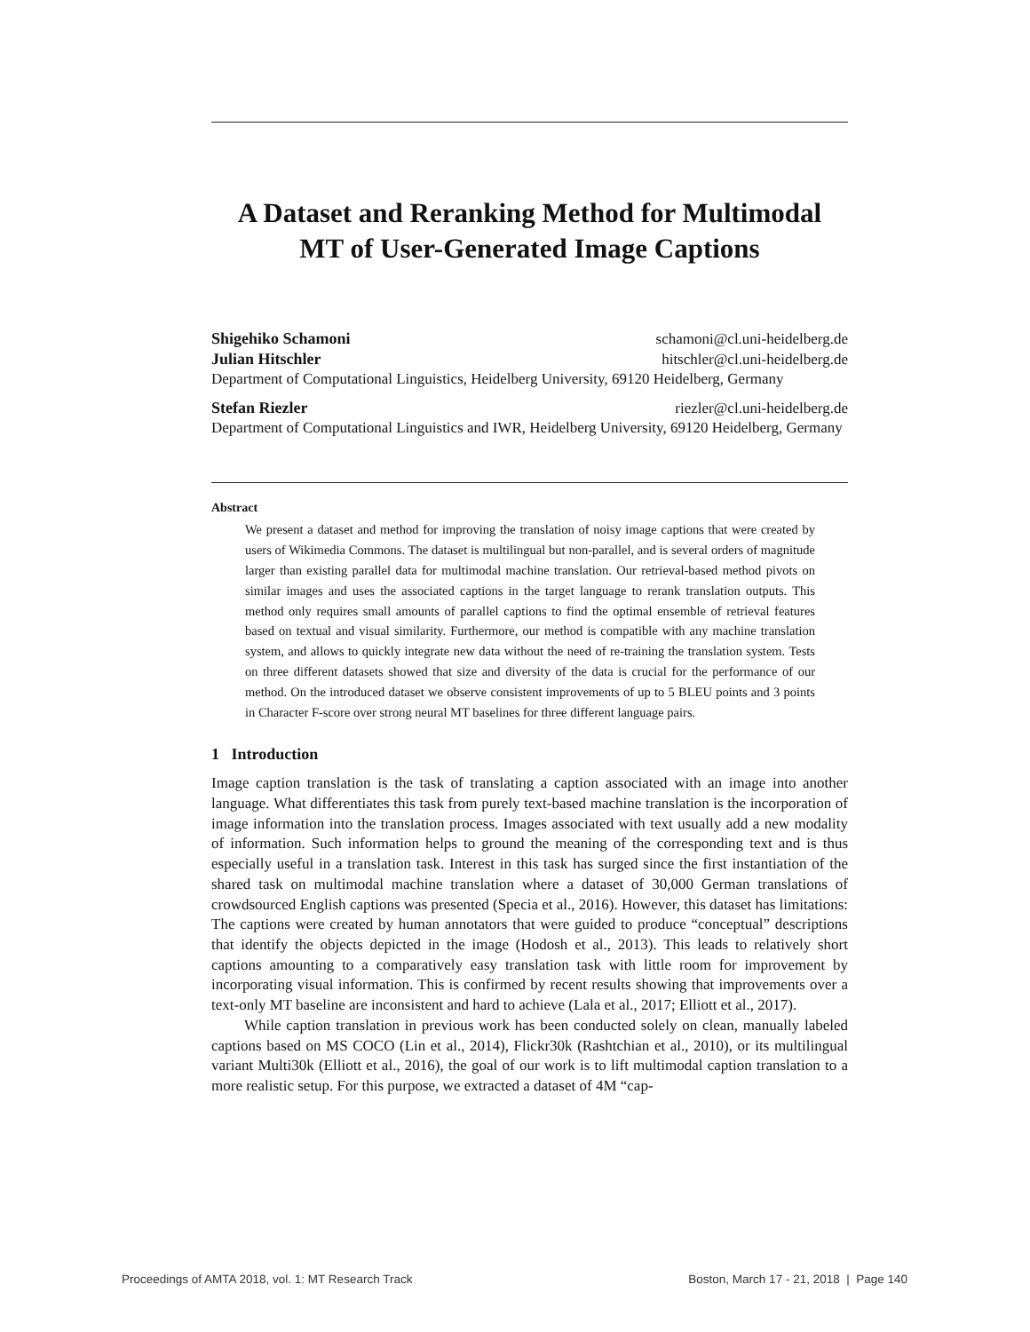A Dataset and Reranking Method for Multimodal
MT of User-Generated Image Captions
Shigehiko Schamoni schamoni@cl.uni-heidelberg.de
Julian Hitschler hitschler@cl.uni-heidelberg.de
Department of Computational Linguistics, Heidelberg University, 69120 Heidelberg, Germany
Stefan Riezler riezler@cl.uni-heidelberg.de
Department of Computational Linguistics and IWR, Heidelberg University, 69120 Heidelberg, Germany
Abstract
We present a dataset and method for improving the translation of noisy image captions that were created by users of Wikimedia Commons. The dataset is multilingual but non-parallel, and is several orders of magnitude larger than existing parallel data for multimodal machine translation. Our retrieval-based method pivots on similar images and uses the associated captions in the target language to rerank translation outputs. This method only requires small amounts of parallel captions to find the optimal ensemble of retrieval features based on textual and visual similarity. Furthermore, our method is compatible with any machine translation system, and allows to quickly integrate new data without the need of re-training the translation system. Tests on three different datasets showed that size and diversity of the data is crucial for the performance of our method. On the introduced dataset we observe consistent improvements of up to 5 BLEU points and 3 points in Character F-score over strong neural MT baselines for three different language pairs.
1 Introduction
Image caption translation is the task of translating a caption associated with an image into another language. What differentiates this task from purely text-based machine translation is the incorporation of image information into the translation process. Images associated with text usually add a new modality of information. Such information helps to ground the meaning of the corresponding text and is thus especially useful in a translation task. Interest in this task has surged since the first instantiation of the shared task on multimodal machine translation where a dataset of 30,000 German translations of crowdsourced English captions was presented (Specia et al., 2016). However, this dataset has limitations: The captions were created by human annotators that were guided to produce “conceptual” descriptions that identify the objects depicted in the image (Hodosh et al., 2013). This leads to relatively short captions amounting to a comparatively easy translation task with little room for improvement by incorporating visual information. This is confirmed by recent results showing that improvements over a text-only MT baseline are inconsistent and hard to achieve (Lala et al., 2017; Elliott et al., 2017).
While caption translation in previous work has been conducted solely on clean, manually labeled captions based on MS COCO (Lin et al., 2014), Flickr30k (Rashtchian et al., 2010), or its multilingual variant Multi30k (Elliott et al., 2016), the goal of our work is to lift multimodal caption translation to a more realistic setup. For this purpose, we extracted a dataset of 4M “cap-
Proceedings of AMTA 2018, vol. 1: MT Research Track
Boston, March 17 - 21, 2018 | Page 140